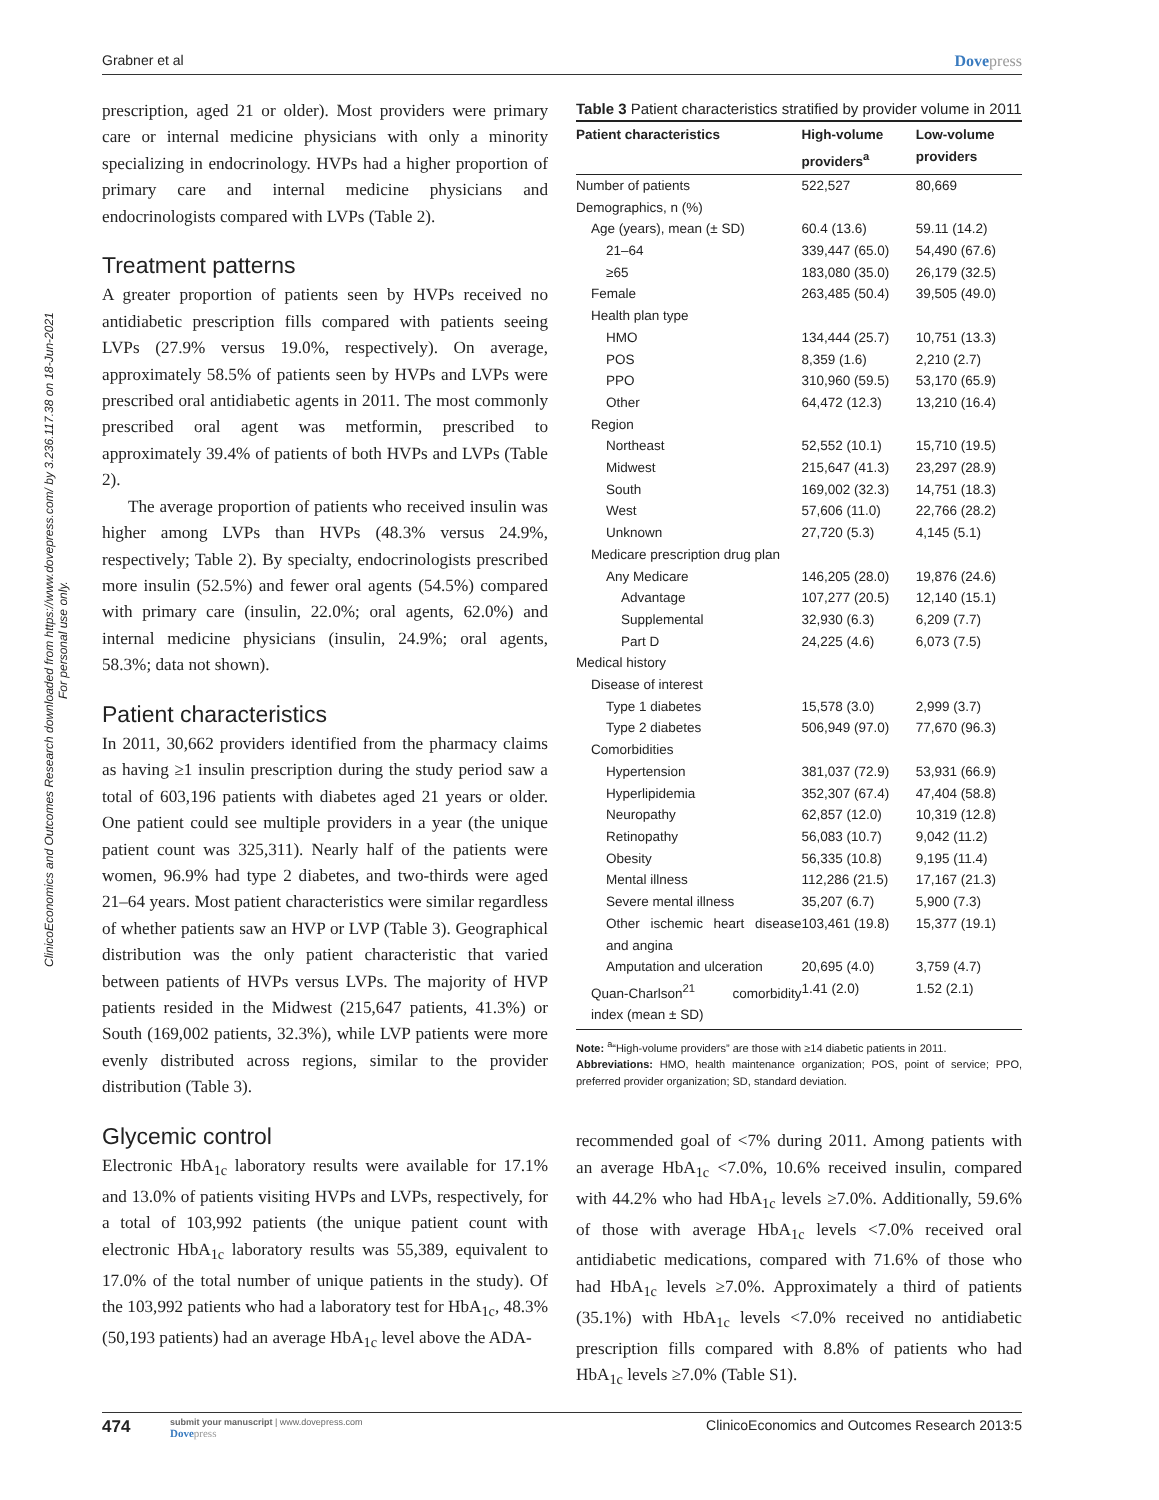Grabner et al Dovepress
ClinicoEconomics and Outcomes Research downloaded from https://www.dovepress.com/ by 3.236.117.38 on 18-Jun-2021
For personal use only.
prescription, aged 21 or older). Most providers were primary care or internal medicine physicians with only a minority specializing in endocrinology. HVPs had a higher proportion of primary care and internal medicine physicians and endocrinologists compared with LVPs (Table 2).
Treatment patterns
A greater proportion of patients seen by HVPs received no antidiabetic prescription fills compared with patients seeing LVPs (27.9% versus 19.0%, respectively). On average, approximately 58.5% of patients seen by HVPs and LVPs were prescribed oral antidiabetic agents in 2011. The most commonly prescribed oral agent was metformin, prescribed to approximately 39.4% of patients of both HVPs and LVPs (Table 2).
The average proportion of patients who received insulin was higher among LVPs than HVPs (48.3% versus 24.9%, respectively; Table 2). By specialty, endocrinologists prescribed more insulin (52.5%) and fewer oral agents (54.5%) compared with primary care (insulin, 22.0%; oral agents, 62.0%) and internal medicine physicians (insulin, 24.9%; oral agents, 58.3%; data not shown).
Patient characteristics
In 2011, 30,662 providers identified from the pharmacy claims as having ≥1 insulin prescription during the study period saw a total of 603,196 patients with diabetes aged 21 years or older. One patient could see multiple providers in a year (the unique patient count was 325,311). Nearly half of the patients were women, 96.9% had type 2 diabetes, and two-thirds were aged 21–64 years. Most patient characteristics were similar regardless of whether patients saw an HVP or LVP (Table 3). Geographical distribution was the only patient characteristic that varied between patients of HVPs versus LVPs. The majority of HVP patients resided in the Midwest (215,647 patients, 41.3%) or South (169,002 patients, 32.3%), while LVP patients were more evenly distributed across regions, similar to the provider distribution (Table 3).
Glycemic control
Electronic HbA<sub>1c</sub> laboratory results were available for 17.1% and 13.0% of patients visiting HVPs and LVPs, respectively, for a total of 103,992 patients (the unique patient count with electronic HbA<sub>1c</sub> laboratory results was 55,389, equivalent to 17.0% of the total number of unique patients in the study). Of the 103,992 patients who had a laboratory test for HbA<sub>1c</sub>, 48.3% (50,193 patients) had an average HbA<sub>1c</sub> level above the ADA-
Table 3 Patient characteristics stratified by provider volume in 2011
| Patient characteristics | High-volume providers<sup>a</sup> | Low-volume providers |
| --- | --- | --- |
| Number of patients | 522,527 | 80,669 |
| Demographics, n (%) | | |
| Age (years), mean (± SD) | 60.4 (13.6) | 59.11 (14.2) |
| 21–64 | 339,447 (65.0) | 54,490 (67.6) |
| ≥65 | 183,080 (35.0) | 26,179 (32.5) |
| Female | 263,485 (50.4) | 39,505 (49.0) |
| Health plan type | | |
| HMO | 134,444 (25.7) | 10,751 (13.3) |
| POS | 8,359 (1.6) | 2,210 (2.7) |
| PPO | 310,960 (59.5) | 53,170 (65.9) |
| Other | 64,472 (12.3) | 13,210 (16.4) |
| Region | | |
| Northeast | 52,552 (10.1) | 15,710 (19.5) |
| Midwest | 215,647 (41.3) | 23,297 (28.9) |
| South | 169,002 (32.3) | 14,751 (18.3) |
| West | 57,606 (11.0) | 22,766 (28.2) |
| Unknown | 27,720 (5.3) | 4,145 (5.1) |
| Medicare prescription drug plan | | |
| Any Medicare | 146,205 (28.0) | 19,876 (24.6) |
| Advantage | 107,277 (20.5) | 12,140 (15.1) |
| Supplemental | 32,930 (6.3) | 6,209 (7.7) |
| Part D | 24,225 (4.6) | 6,073 (7.5) |
| Medical history | | |
| Disease of interest | | |
| Type 1 diabetes | 15,578 (3.0) | 2,999 (3.7) |
| Type 2 diabetes | 506,949 (97.0) | 77,670 (96.3) |
| Comorbidities | | |
| Hypertension | 381,037 (72.9) | 53,931 (66.9) |
| Hyperlipidemia | 352,307 (67.4) | 47,404 (58.8) |
| Neuropathy | 62,857 (12.0) | 10,319 (12.8) |
| Retinopathy | 56,083 (10.7) | 9,042 (11.2) |
| Obesity | 56,335 (10.8) | 9,195 (11.4) |
| Mental illness | 112,286 (21.5) | 17,167 (21.3) |
| Severe mental illness | 35,207 (6.7) | 5,900 (7.3) |
| Other ischemic heart disease and angina | 103,461 (19.8) | 15,377 (19.1) |
| Amputation and ulceration | 20,695 (4.0) | 3,759 (4.7) |
| Quan-Charlson<sup>21</sup> comorbidity index (mean ± SD) | 1.41 (2.0) | 1.52 (2.1) |
Note: <sup>a</sup>“High-volume providers” are those with ≥14 diabetic patients in 2011.
Abbreviations: HMO, health maintenance organization; POS, point of service; PPO, preferred provider organization; SD, standard deviation.
recommended goal of <7% during 2011. Among patients with an average HbA<sub>1c</sub> <7.0%, 10.6% received insulin, compared with 44.2% who had HbA<sub>1c</sub> levels ≥7.0%. Additionally, 59.6% of those with average HbA<sub>1c</sub> levels <7.0% received oral antidiabetic medications, compared with 71.6% of those who had HbA<sub>1c</sub> levels ≥7.0%. Approximately a third of patients (35.1%) with HbA<sub>1c</sub> levels <7.0% received no antidiabetic prescription fills compared with 8.8% of patients who had HbA<sub>1c</sub> levels ≥7.0% (Table S1).
474
submit your manuscript | www.dovepress.com
Dovepress
ClinicoEconomics and Outcomes Research 2013:5